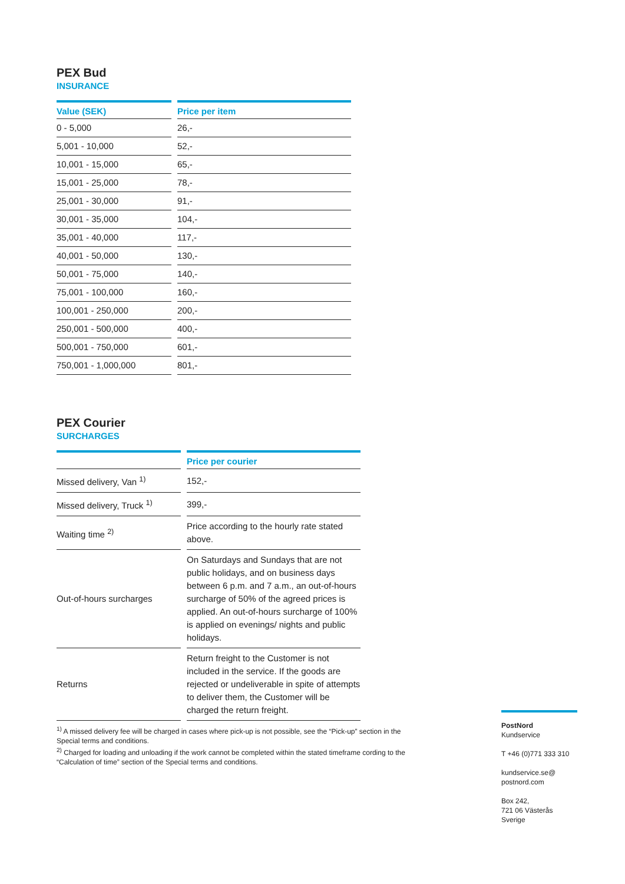PEX Bud
INSURANCE
| Value (SEK) | Price per item |
| --- | --- |
| 0 - 5,000 | 26,- |
| 5,001 - 10,000 | 52,- |
| 10,001 - 15,000 | 65,- |
| 15,001 - 25,000 | 78,- |
| 25,001 - 30,000 | 91,- |
| 30,001 - 35,000 | 104,- |
| 35,001 - 40,000 | 117,- |
| 40,001 - 50,000 | 130,- |
| 50,001 - 75,000 | 140,- |
| 75,001 - 100,000 | 160,- |
| 100,001 - 250,000 | 200,- |
| 250,001 - 500,000 | 400,- |
| 500,001 - 750,000 | 601,- |
| 750,001 - 1,000,000 | 801,- |
PEX Courier
SURCHARGES
| | Price per courier |
| --- | --- |
| Missed delivery, Van <sup>1)</sup> | 152,- |
| Missed delivery, Truck <sup>1)</sup> | 399,- |
| Waiting time <sup>2)</sup> | Price according to the hourly rate stated above. |
| Out-of-hours surcharges | On Saturdays and Sundays that are not public holidays, and on business days between 6 p.m. and 7 a.m., an out-of-hours surcharge of 50% of the agreed prices is applied. An out-of-hours surcharge of 100% is applied on evenings/ nights and public holidays. |
| Returns | Return freight to the Customer is not included in the service. If the goods are rejected or undeliverable in spite of attempts to deliver them, the Customer will be charged the return freight. |
<sup>1)</sup> A missed delivery fee will be charged in cases where pick-up is not possible, see the “Pick-up” section in the Special terms and conditions.
<sup>2)</sup> Charged for loading and unloading if the work cannot be completed within the stated timeframe cording to the “Calculation of time” section of the Special terms and conditions.
PostNord
Kundservice
T +46 (0)771 333 310
kundservice.se@
postnord.com
Box 242,
721 06 Västerås
Sverige